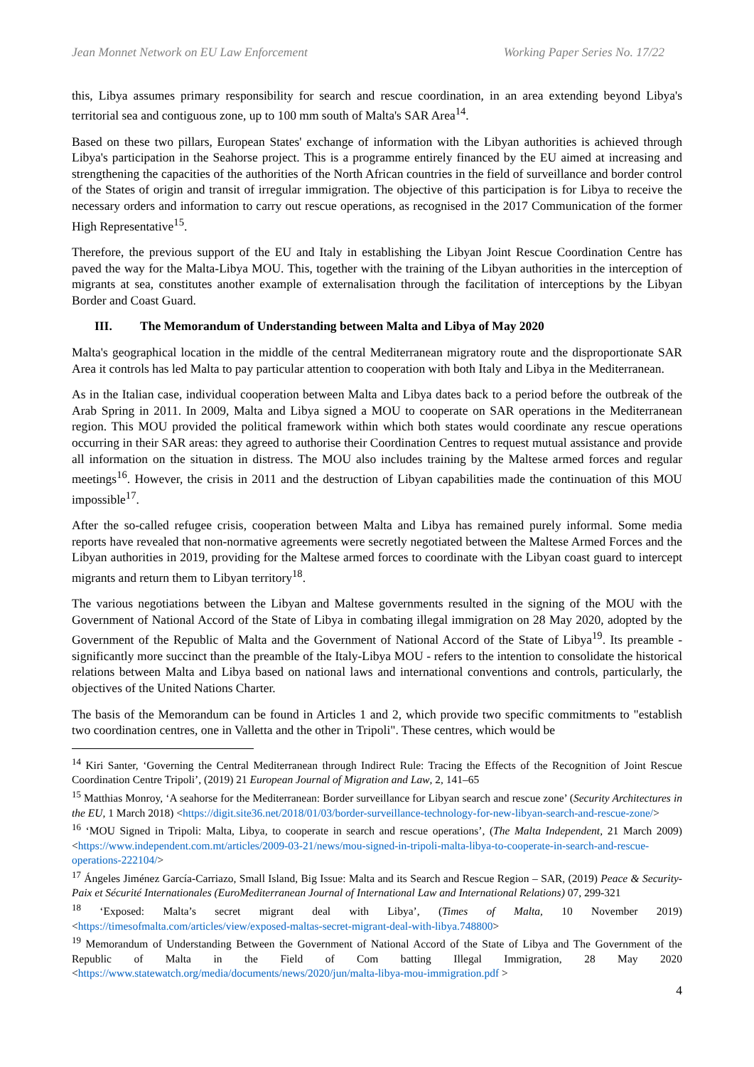Jean Monnet Network on EU Law Enforcement Working Paper Series No. 17/22
this, Libya assumes primary responsibility for search and rescue coordination, in an area extending beyond Libya's territorial sea and contiguous zone, up to 100 mm south of Malta's SAR Area<sup>14</sup>.
Based on these two pillars, European States' exchange of information with the Libyan authorities is achieved through Libya's participation in the Seahorse project. This is a programme entirely financed by the EU aimed at increasing and strengthening the capacities of the authorities of the North African countries in the field of surveillance and border control of the States of origin and transit of irregular immigration. The objective of this participation is for Libya to receive the necessary orders and information to carry out rescue operations, as recognised in the 2017 Communication of the former High Representative<sup>15</sup>.
Therefore, the previous support of the EU and Italy in establishing the Libyan Joint Rescue Coordination Centre has paved the way for the Malta-Libya MOU. This, together with the training of the Libyan authorities in the interception of migrants at sea, constitutes another example of externalisation through the facilitation of interceptions by the Libyan Border and Coast Guard.
III. The Memorandum of Understanding between Malta and Libya of May 2020
Malta's geographical location in the middle of the central Mediterranean migratory route and the disproportionate SAR Area it controls has led Malta to pay particular attention to cooperation with both Italy and Libya in the Mediterranean.
As in the Italian case, individual cooperation between Malta and Libya dates back to a period before the outbreak of the Arab Spring in 2011. In 2009, Malta and Libya signed a MOU to cooperate on SAR operations in the Mediterranean region. This MOU provided the political framework within which both states would coordinate any rescue operations occurring in their SAR areas: they agreed to authorise their Coordination Centres to request mutual assistance and provide all information on the situation in distress. The MOU also includes training by the Maltese armed forces and regular meetings<sup>16</sup>. However, the crisis in 2011 and the destruction of Libyan capabilities made the continuation of this MOU impossible<sup>17</sup>.
After the so-called refugee crisis, cooperation between Malta and Libya has remained purely informal. Some media reports have revealed that non-normative agreements were secretly negotiated between the Maltese Armed Forces and the Libyan authorities in 2019, providing for the Maltese armed forces to coordinate with the Libyan coast guard to intercept migrants and return them to Libyan territory<sup>18</sup>.
The various negotiations between the Libyan and Maltese governments resulted in the signing of the MOU with the Government of National Accord of the State of Libya in combating illegal immigration on 28 May 2020, adopted by the Government of the Republic of Malta and the Government of National Accord of the State of Libya<sup>19</sup>. Its preamble - significantly more succinct than the preamble of the Italy-Libya MOU - refers to the intention to consolidate the historical relations between Malta and Libya based on national laws and international conventions and controls, particularly, the objectives of the United Nations Charter.
The basis of the Memorandum can be found in Articles 1 and 2, which provide two specific commitments to "establish two coordination centres, one in Valletta and the other in Tripoli". These centres, which would be
<sup>14</sup> Kiri Santer, ‘Governing the Central Mediterranean through Indirect Rule: Tracing the Effects of the Recognition of Joint Rescue Coordination Centre Tripoli’, (2019) 21 European Journal of Migration and Law, 2, 141–65
<sup>15</sup> Matthias Monroy, ‘A seahorse for the Mediterranean: Border surveillance for Libyan search and rescue zone’ (Security Architectures in the EU, 1 March 2018) <https://digit.site36.net/2018/01/03/border-surveillance-technology-for-new-libyan-search-and-rescue-zone/>
<sup>16</sup> ‘MOU Signed in Tripoli: Malta, Libya, to cooperate in search and rescue operations’, (The Malta Independent, 21 March 2009) <https://www.independent.com.mt/articles/2009-03-21/news/mou-signed-in-tripoli-malta-libya-to-cooperate-in-search-and-rescue-operations-222104/>
<sup>17</sup> Ángeles Jiménez García-Carriazo, Small Island, Big Issue: Malta and its Search and Rescue Region – SAR, (2019) Peace & Security-Paix et Sécurité Internationales (EuroMediterranean Journal of International Law and International Relations) 07, 299-321
<sup>18</sup> ‘Exposed: Malta’s secret migrant deal with Libya’, (Times of Malta, 10 November 2019) <https://timesofmalta.com/articles/view/exposed-maltas-secret-migrant-deal-with-libya.748800>
<sup>19</sup> Memorandum of Understanding Between the Government of National Accord of the State of Libya and The Government of the Republic of Malta in the Field of Com batting Illegal Immigration, 28 May 2020 <https://www.statewatch.org/media/documents/news/2020/jun/malta-libya-mou-immigration.pdf >
4